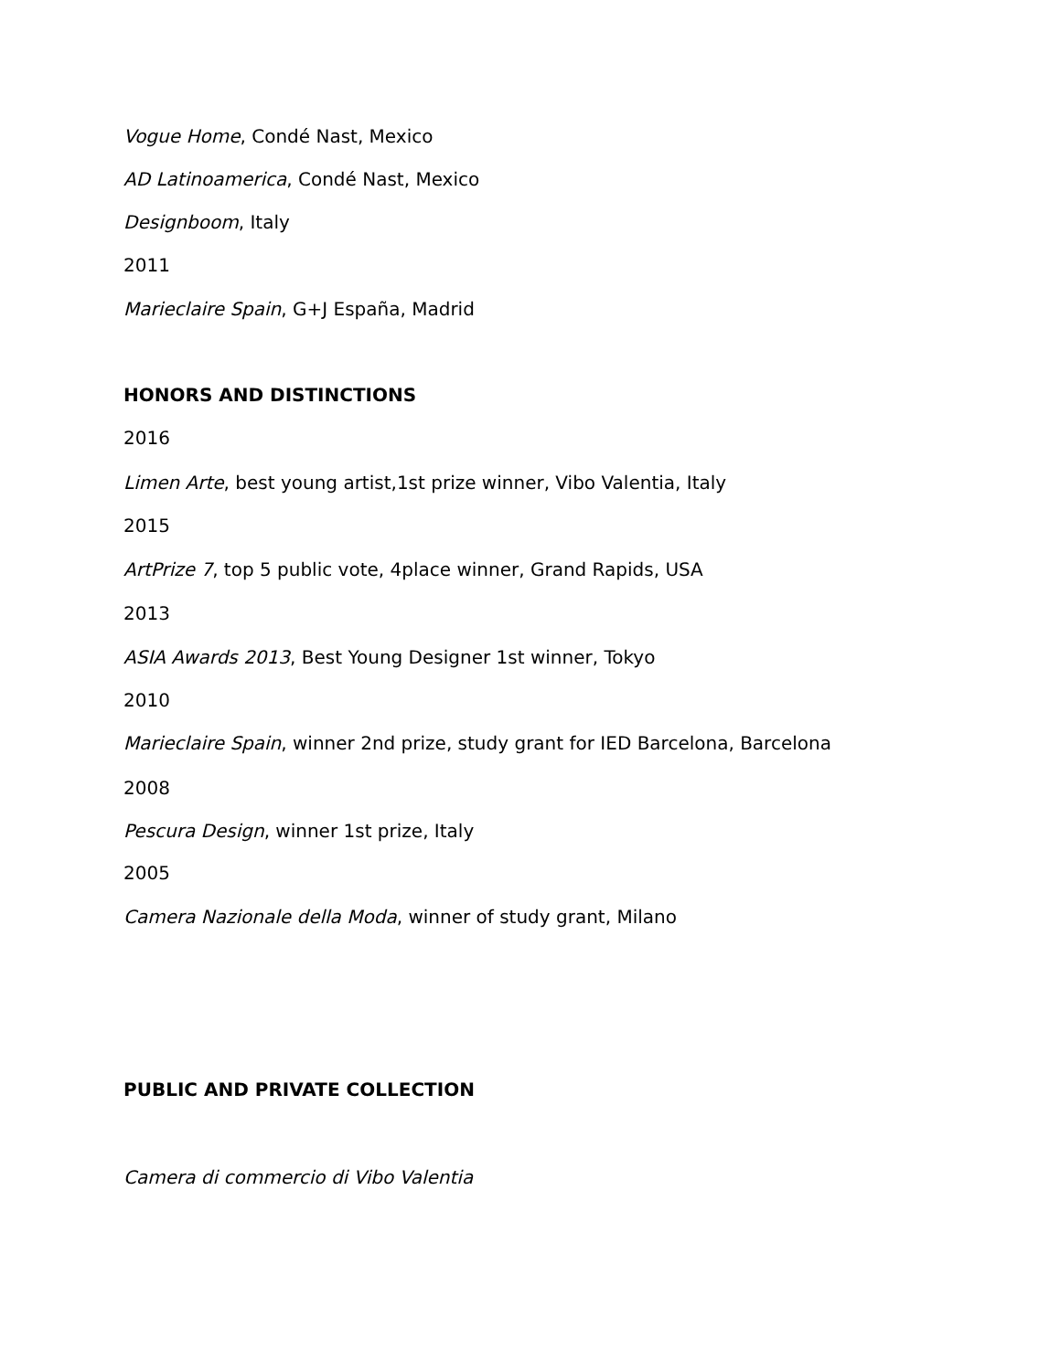Vogue Home, Condé Nast, Mexico
AD Latinoamerica, Condé Nast, Mexico
Designboom, Italy
2011
Marieclaire Spain, G+J España, Madrid
HONORS AND DISTINCTIONS
2016
Limen Arte, best young artist,1st prize winner, Vibo Valentia, Italy
2015
ArtPrize 7, top 5 public vote, 4place winner, Grand Rapids, USA
2013
ASIA Awards 2013, Best Young Designer 1st winner, Tokyo
2010
Marieclaire Spain, winner 2nd prize, study grant for IED Barcelona, Barcelona
2008
Pescura Design, winner 1st prize, Italy
2005
Camera Nazionale della Moda, winner of study grant, Milano
PUBLIC AND PRIVATE COLLECTION
Camera di commercio di Vibo Valentia